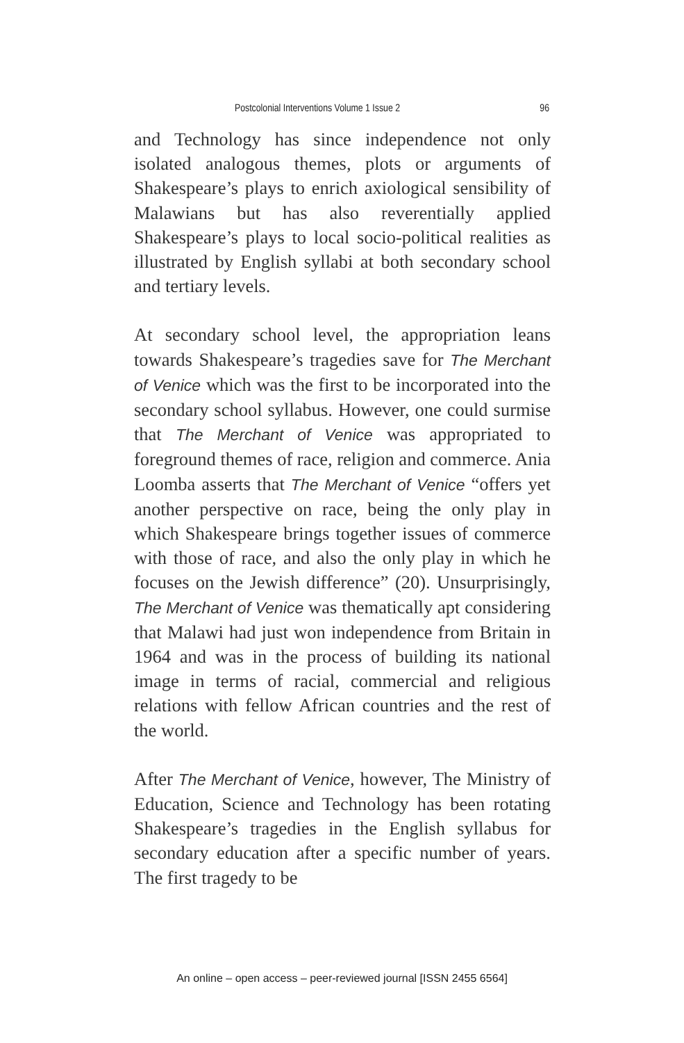Postcolonial Interventions Volume 1 Issue 2 96
and Technology has since independence not only isolated analogous themes, plots or arguments of Shakespeare’s plays to enrich axiological sensibility of Malawians but has also reverentially applied Shakespeare’s plays to local socio-political realities as illustrated by English syllabi at both secondary school and tertiary levels.
At secondary school level, the appropriation leans towards Shakespeare’s tragedies save for The Merchant of Venice which was the first to be incorporated into the secondary school syllabus. However, one could surmise that The Merchant of Venice was appropriated to foreground themes of race, religion and commerce. Ania Loomba asserts that The Merchant of Venice “offers yet another perspective on race, being the only play in which Shakespeare brings together issues of commerce with those of race, and also the only play in which he focuses on the Jewish difference” (20). Unsurprisingly, The Merchant of Venice was thematically apt considering that Malawi had just won independence from Britain in 1964 and was in the process of building its national image in terms of racial, commercial and religious relations with fellow African countries and the rest of the world.
After The Merchant of Venice, however, The Ministry of Education, Science and Technology has been rotating Shakespeare’s tragedies in the English syllabus for secondary education after a specific number of years. The first tragedy to be
An online – open access – peer-reviewed journal [ISSN 2455 6564]